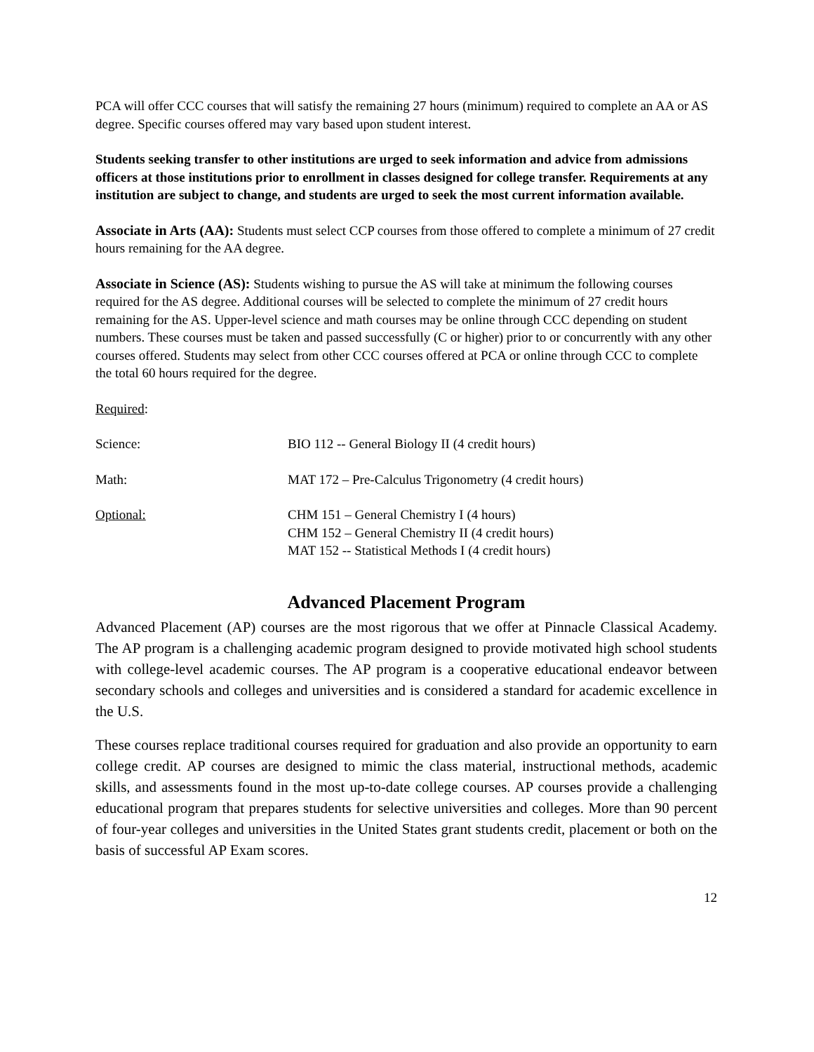PCA will offer CCC courses that will satisfy the remaining 27 hours (minimum) required to complete an AA or AS degree. Specific courses offered may vary based upon student interest.
Students seeking transfer to other institutions are urged to seek information and advice from admissions officers at those institutions prior to enrollment in classes designed for college transfer. Requirements at any institution are subject to change, and students are urged to seek the most current information available.
Associate in Arts (AA): Students must select CCP courses from those offered to complete a minimum of 27 credit hours remaining for the AA degree.
Associate in Science (AS): Students wishing to pursue the AS will take at minimum the following courses required for the AS degree. Additional courses will be selected to complete the minimum of 27 credit hours remaining for the AS. Upper-level science and math courses may be online through CCC depending on student numbers. These courses must be taken and passed successfully (C or higher) prior to or concurrently with any other courses offered. Students may select from other CCC courses offered at PCA or online through CCC to complete the total 60 hours required for the degree.
Required:
Science: BIO 112 -- General Biology II (4 credit hours)
Math: MAT 172 – Pre-Calculus Trigonometry (4 credit hours)
Optional: CHM 151 – General Chemistry I (4 hours)
CHM 152 – General Chemistry II (4 credit hours)
MAT 152 -- Statistical Methods I (4 credit hours)
Advanced Placement Program
Advanced Placement (AP) courses are the most rigorous that we offer at Pinnacle Classical Academy. The AP program is a challenging academic program designed to provide motivated high school students with college-level academic courses. The AP program is a cooperative educational endeavor between secondary schools and colleges and universities and is considered a standard for academic excellence in the U.S.
These courses replace traditional courses required for graduation and also provide an opportunity to earn college credit. AP courses are designed to mimic the class material, instructional methods, academic skills, and assessments found in the most up-to-date college courses. AP courses provide a challenging educational program that prepares students for selective universities and colleges. More than 90 percent of four-year colleges and universities in the United States grant students credit, placement or both on the basis of successful AP Exam scores.
12